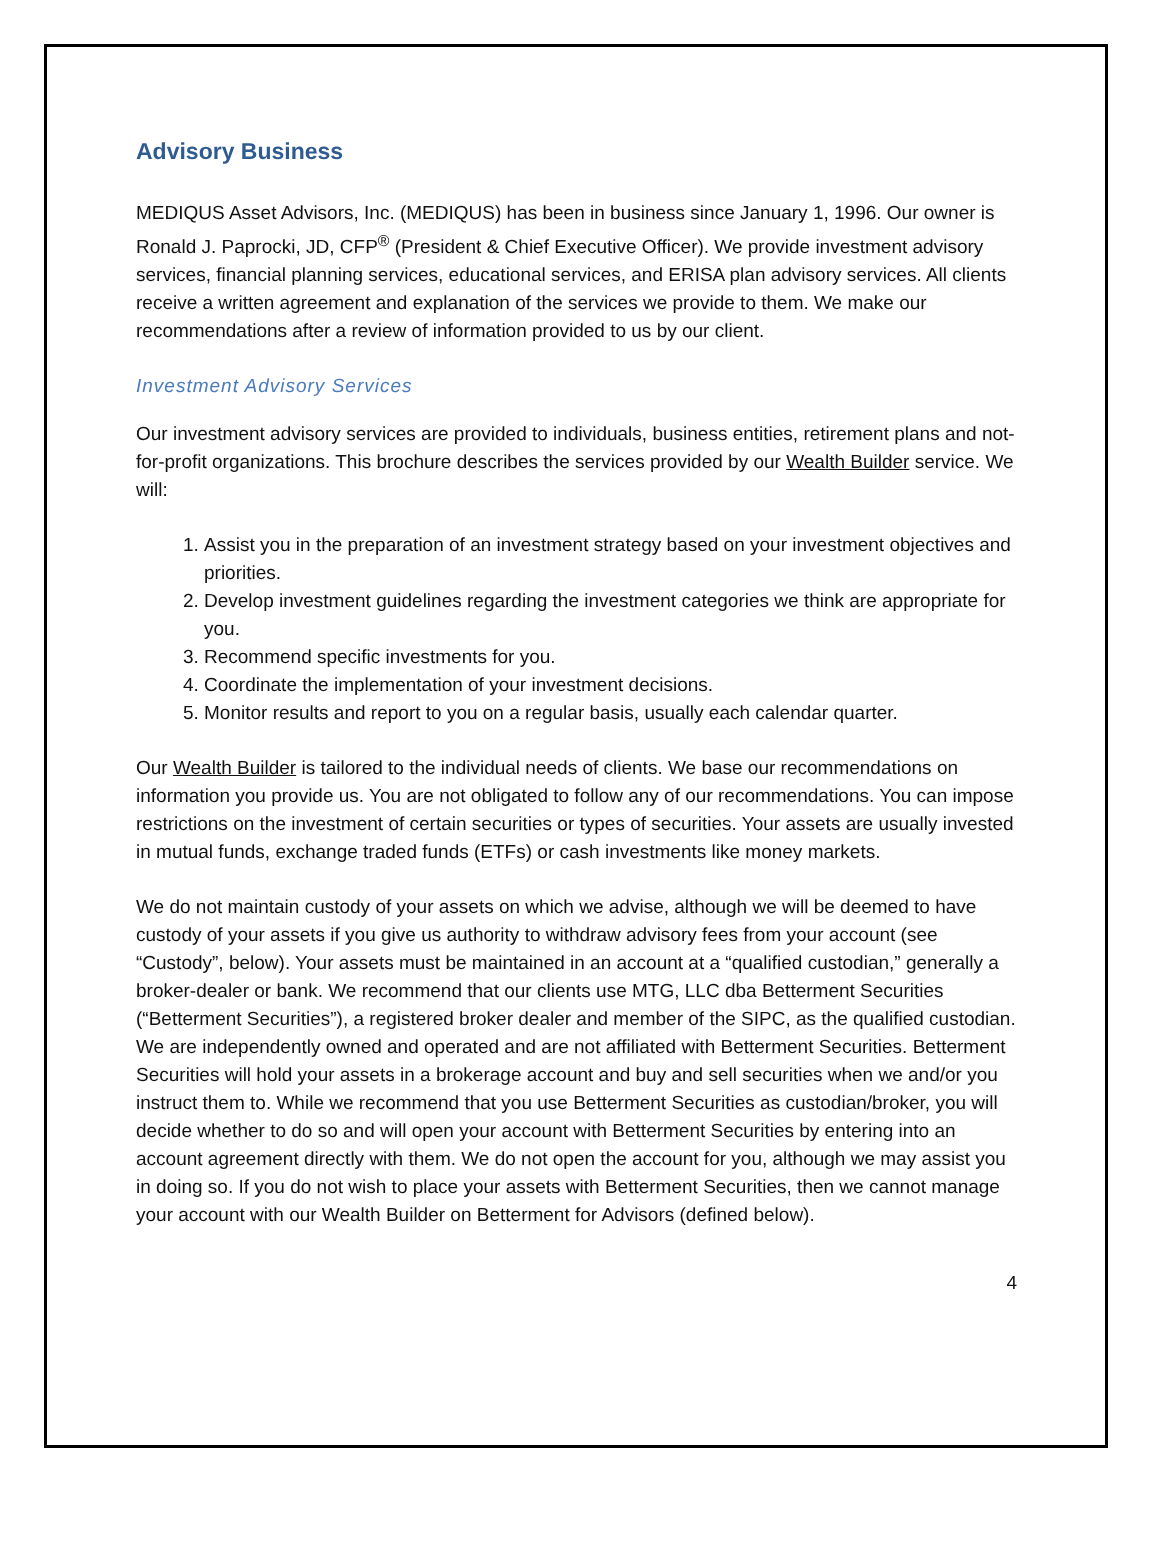Advisory Business
MEDIQUS Asset Advisors, Inc. (MEDIQUS) has been in business since January 1, 1996. Our owner is Ronald J. Paprocki, JD, CFP<sup>®</sup> (President & Chief Executive Officer). We provide investment advisory services, financial planning services, educational services, and ERISA plan advisory services. All clients receive a written agreement and explanation of the services we provide to them. We make our recommendations after a review of information provided to us by our client.
Investment Advisory Services
Our investment advisory services are provided to individuals, business entities, retirement plans and not-for-profit organizations. This brochure describes the services provided by our Wealth Builder service. We will:
1. Assist you in the preparation of an investment strategy based on your investment objectives and priorities.
2. Develop investment guidelines regarding the investment categories we think are appropriate for you.
3. Recommend specific investments for you.
4. Coordinate the implementation of your investment decisions.
5. Monitor results and report to you on a regular basis, usually each calendar quarter.
Our Wealth Builder is tailored to the individual needs of clients. We base our recommendations on information you provide us. You are not obligated to follow any of our recommendations. You can impose restrictions on the investment of certain securities or types of securities. Your assets are usually invested in mutual funds, exchange traded funds (ETFs) or cash investments like money markets.
We do not maintain custody of your assets on which we advise, although we will be deemed to have custody of your assets if you give us authority to withdraw advisory fees from your account (see “Custody”, below). Your assets must be maintained in an account at a “qualified custodian,” generally a broker-dealer or bank. We recommend that our clients use MTG, LLC dba Betterment Securities (“Betterment Securities”), a registered broker dealer and member of the SIPC, as the qualified custodian. We are independently owned and operated and are not affiliated with Betterment Securities. Betterment Securities will hold your assets in a brokerage account and buy and sell securities when we and/or you instruct them to. While we recommend that you use Betterment Securities as custodian/broker, you will decide whether to do so and will open your account with Betterment Securities by entering into an account agreement directly with them. We do not open the account for you, although we may assist you in doing so. If you do not wish to place your assets with Betterment Securities, then we cannot manage your account with our Wealth Builder on Betterment for Advisors (defined below).
4